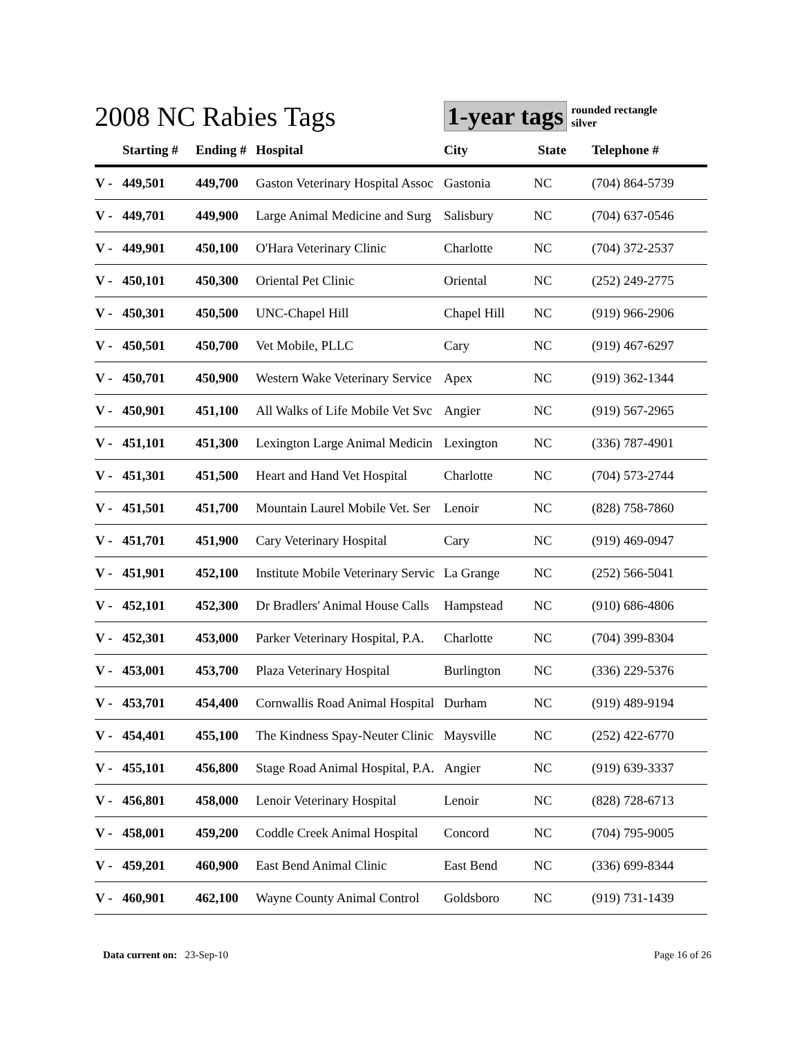2008 NC Rabies Tags 1-year tags
rounded rectangle
silver
| | Starting # | Ending # | Hospital | City | State | Telephone # |
| --- | --- | --- | --- | --- | --- | --- |
| V - | 449,501 | 449,700 | Gaston Veterinary Hospital Assoc | Gastonia | NC | (704) 864-5739 |
| V - | 449,701 | 449,900 | Large Animal Medicine and Surg | Salisbury | NC | (704) 637-0546 |
| V - | 449,901 | 450,100 | O'Hara Veterinary Clinic | Charlotte | NC | (704) 372-2537 |
| V - | 450,101 | 450,300 | Oriental Pet Clinic | Oriental | NC | (252) 249-2775 |
| V - | 450,301 | 450,500 | UNC-Chapel Hill | Chapel Hill | NC | (919) 966-2906 |
| V - | 450,501 | 450,700 | Vet Mobile, PLLC | Cary | NC | (919) 467-6297 |
| V - | 450,701 | 450,900 | Western Wake Veterinary Service | Apex | NC | (919) 362-1344 |
| V - | 450,901 | 451,100 | All Walks of Life Mobile Vet Svc | Angier | NC | (919) 567-2965 |
| V - | 451,101 | 451,300 | Lexington Large Animal Medicin | Lexington | NC | (336) 787-4901 |
| V - | 451,301 | 451,500 | Heart and Hand Vet Hospital | Charlotte | NC | (704) 573-2744 |
| V - | 451,501 | 451,700 | Mountain Laurel Mobile Vet. Ser | Lenoir | NC | (828) 758-7860 |
| V - | 451,701 | 451,900 | Cary Veterinary Hospital | Cary | NC | (919) 469-0947 |
| V - | 451,901 | 452,100 | Institute Mobile Veterinary Servic | La Grange | NC | (252) 566-5041 |
| V - | 452,101 | 452,300 | Dr Bradlers' Animal House Calls | Hampstead | NC | (910) 686-4806 |
| V - | 452,301 | 453,000 | Parker Veterinary Hospital, P.A. | Charlotte | NC | (704) 399-8304 |
| V - | 453,001 | 453,700 | Plaza Veterinary Hospital | Burlington | NC | (336) 229-5376 |
| V - | 453,701 | 454,400 | Cornwallis Road Animal Hospital | Durham | NC | (919) 489-9194 |
| V - | 454,401 | 455,100 | The Kindness Spay-Neuter Clinic | Maysville | NC | (252) 422-6770 |
| V - | 455,101 | 456,800 | Stage Road Animal Hospital, P.A. | Angier | NC | (919) 639-3337 |
| V - | 456,801 | 458,000 | Lenoir Veterinary Hospital | Lenoir | NC | (828) 728-6713 |
| V - | 458,001 | 459,200 | Coddle Creek Animal Hospital | Concord | NC | (704) 795-9005 |
| V - | 459,201 | 460,900 | East Bend Animal Clinic | East Bend | NC | (336) 699-8344 |
| V - | 460,901 | 462,100 | Wayne County Animal Control | Goldsboro | NC | (919) 731-1439 |
Data current on: 23-Sep-10 Page 16 of 26